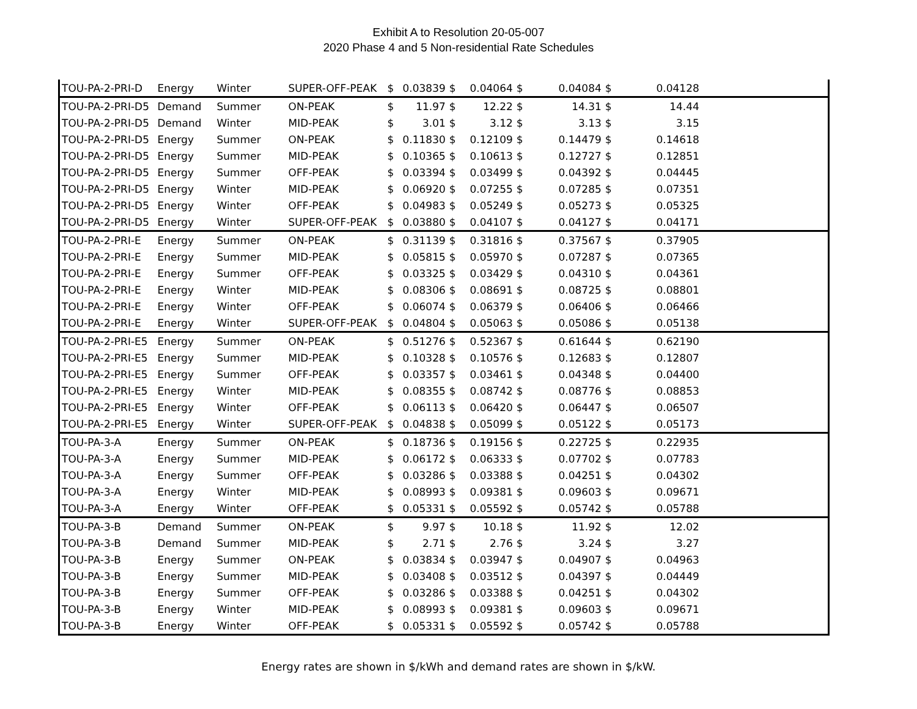Exhibit A to Resolution 20-05-007
2020 Phase 4 and 5 Non-residential Rate Schedules
| TOU-PA-2-PRI-D | Energy | Winter | SUPER-OFF-PEAK | $ | 0.03839 | $ | 0.04064 | $ | 0.04084 | $ | 0.04128 | |
| TOU-PA-2-PRI-D5 | Demand | Summer | ON-PEAK | $ | 11.97 | $ | 12.22 | $ | 14.31 | $ | 14.44 | |
| TOU-PA-2-PRI-D5 | Demand | Winter | MID-PEAK | $ | 3.01 | $ | 3.12 | $ | 3.13 | $ | 3.15 | |
| TOU-PA-2-PRI-D5 | Energy | Summer | ON-PEAK | $ | 0.11830 | $ | 0.12109 | $ | 0.14479 | $ | 0.14618 | |
| TOU-PA-2-PRI-D5 | Energy | Summer | MID-PEAK | $ | 0.10365 | $ | 0.10613 | $ | 0.12727 | $ | 0.12851 | |
| TOU-PA-2-PRI-D5 | Energy | Summer | OFF-PEAK | $ | 0.03394 | $ | 0.03499 | $ | 0.04392 | $ | 0.04445 | |
| TOU-PA-2-PRI-D5 | Energy | Winter | MID-PEAK | $ | 0.06920 | $ | 0.07255 | $ | 0.07285 | $ | 0.07351 | |
| TOU-PA-2-PRI-D5 | Energy | Winter | OFF-PEAK | $ | 0.04983 | $ | 0.05249 | $ | 0.05273 | $ | 0.05325 | |
| TOU-PA-2-PRI-D5 | Energy | Winter | SUPER-OFF-PEAK | $ | 0.03880 | $ | 0.04107 | $ | 0.04127 | $ | 0.04171 | |
| TOU-PA-2-PRI-E | Energy | Summer | ON-PEAK | $ | 0.31139 | $ | 0.31816 | $ | 0.37567 | $ | 0.37905 | |
| TOU-PA-2-PRI-E | Energy | Summer | MID-PEAK | $ | 0.05815 | $ | 0.05970 | $ | 0.07287 | $ | 0.07365 | |
| TOU-PA-2-PRI-E | Energy | Summer | OFF-PEAK | $ | 0.03325 | $ | 0.03429 | $ | 0.04310 | $ | 0.04361 | |
| TOU-PA-2-PRI-E | Energy | Winter | MID-PEAK | $ | 0.08306 | $ | 0.08691 | $ | 0.08725 | $ | 0.08801 | |
| TOU-PA-2-PRI-E | Energy | Winter | OFF-PEAK | $ | 0.06074 | $ | 0.06379 | $ | 0.06406 | $ | 0.06466 | |
| TOU-PA-2-PRI-E | Energy | Winter | SUPER-OFF-PEAK | $ | 0.04804 | $ | 0.05063 | $ | 0.05086 | $ | 0.05138 | |
| TOU-PA-2-PRI-E5 | Energy | Summer | ON-PEAK | $ | 0.51276 | $ | 0.52367 | $ | 0.61644 | $ | 0.62190 | |
| TOU-PA-2-PRI-E5 | Energy | Summer | MID-PEAK | $ | 0.10328 | $ | 0.10576 | $ | 0.12683 | $ | 0.12807 | |
| TOU-PA-2-PRI-E5 | Energy | Summer | OFF-PEAK | $ | 0.03357 | $ | 0.03461 | $ | 0.04348 | $ | 0.04400 | |
| TOU-PA-2-PRI-E5 | Energy | Winter | MID-PEAK | $ | 0.08355 | $ | 0.08742 | $ | 0.08776 | $ | 0.08853 | |
| TOU-PA-2-PRI-E5 | Energy | Winter | OFF-PEAK | $ | 0.06113 | $ | 0.06420 | $ | 0.06447 | $ | 0.06507 | |
| TOU-PA-2-PRI-E5 | Energy | Winter | SUPER-OFF-PEAK | $ | 0.04838 | $ | 0.05099 | $ | 0.05122 | $ | 0.05173 | |
| TOU-PA-3-A | Energy | Summer | ON-PEAK | $ | 0.18736 | $ | 0.19156 | $ | 0.22725 | $ | 0.22935 | |
| TOU-PA-3-A | Energy | Summer | MID-PEAK | $ | 0.06172 | $ | 0.06333 | $ | 0.07702 | $ | 0.07783 | |
| TOU-PA-3-A | Energy | Summer | OFF-PEAK | $ | 0.03286 | $ | 0.03388 | $ | 0.04251 | $ | 0.04302 | |
| TOU-PA-3-A | Energy | Winter | MID-PEAK | $ | 0.08993 | $ | 0.09381 | $ | 0.09603 | $ | 0.09671 | |
| TOU-PA-3-A | Energy | Winter | OFF-PEAK | $ | 0.05331 | $ | 0.05592 | $ | 0.05742 | $ | 0.05788 | |
| TOU-PA-3-B | Demand | Summer | ON-PEAK | $ | 9.97 | $ | 10.18 | $ | 11.92 | $ | 12.02 | |
| TOU-PA-3-B | Demand | Summer | MID-PEAK | $ | 2.71 | $ | 2.76 | $ | 3.24 | $ | 3.27 | |
| TOU-PA-3-B | Energy | Summer | ON-PEAK | $ | 0.03834 | $ | 0.03947 | $ | 0.04907 | $ | 0.04963 | |
| TOU-PA-3-B | Energy | Summer | MID-PEAK | $ | 0.03408 | $ | 0.03512 | $ | 0.04397 | $ | 0.04449 | |
| TOU-PA-3-B | Energy | Summer | OFF-PEAK | $ | 0.03286 | $ | 0.03388 | $ | 0.04251 | $ | 0.04302 | |
| TOU-PA-3-B | Energy | Winter | MID-PEAK | $ | 0.08993 | $ | 0.09381 | $ | 0.09603 | $ | 0.09671 | |
| TOU-PA-3-B | Energy | Winter | OFF-PEAK | $ | 0.05331 | $ | 0.05592 | $ | 0.05742 | $ | 0.05788 | |
Energy rates are shown in $/kWh and demand rates are shown in $/kW.